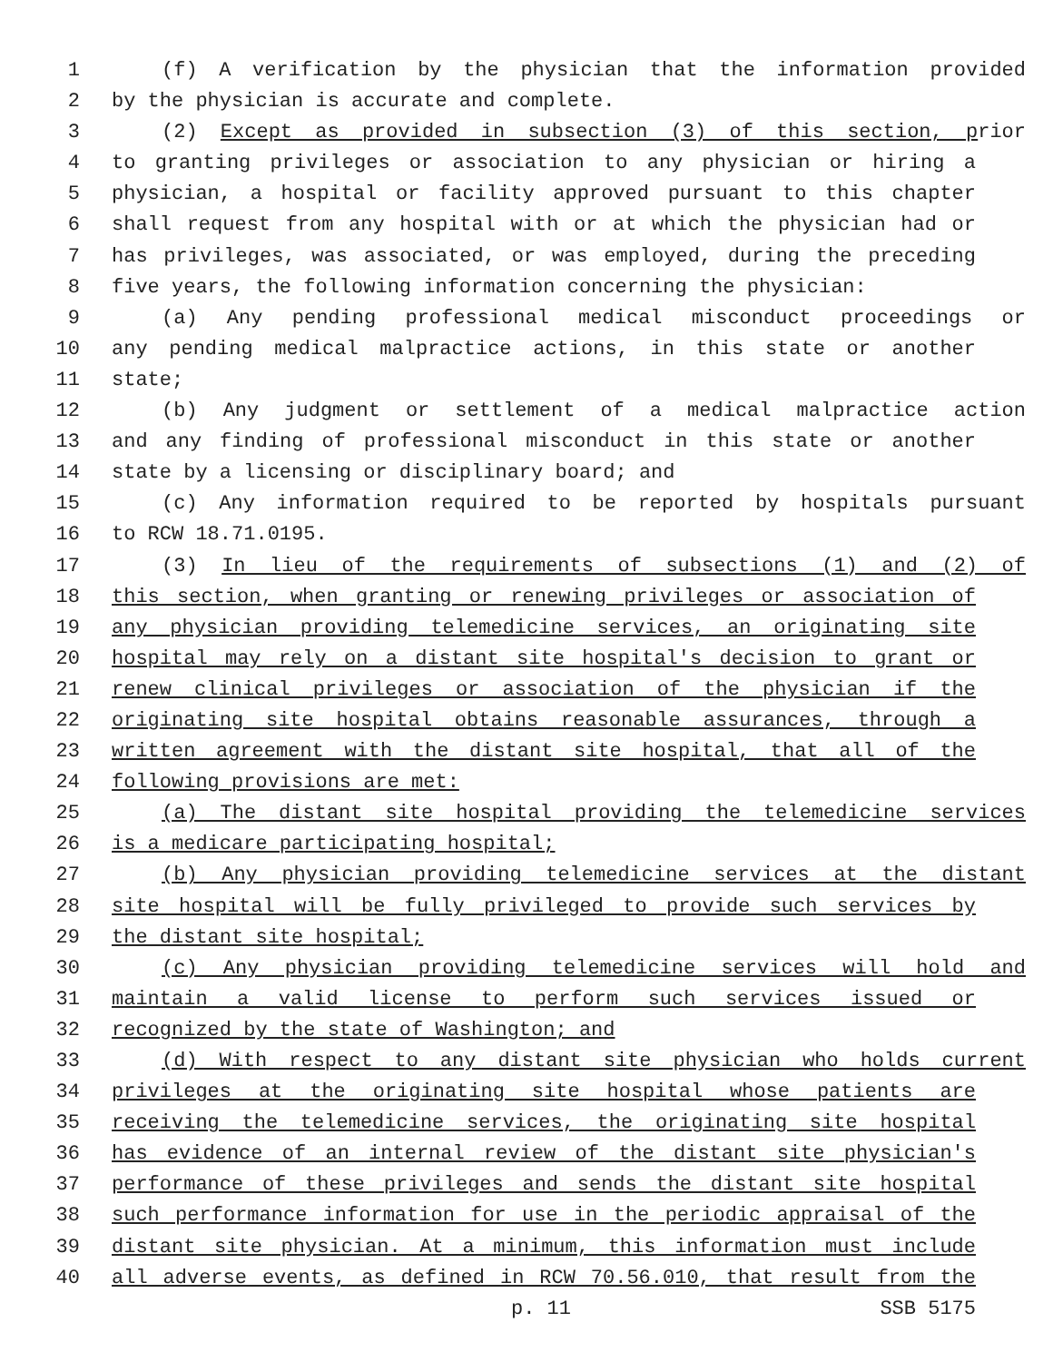1 (f) A verification by the physician that the information provided
2 by the physician is accurate and complete.
3 (2) Except as provided in subsection (3) of this section, prior
4 to granting privileges or association to any physician or hiring a
5 physician, a hospital or facility approved pursuant to this chapter
6 shall request from any hospital with or at which the physician had or
7 has privileges, was associated, or was employed, during the preceding
8 five years, the following information concerning the physician:
9 (a) Any pending professional medical misconduct proceedings or
10 any pending medical malpractice actions, in this state or another
11 state;
12 (b) Any judgment or settlement of a medical malpractice action
13 and any finding of professional misconduct in this state or another
14 state by a licensing or disciplinary board; and
15 (c) Any information required to be reported by hospitals pursuant
16 to RCW 18.71.0195.
17 (3) In lieu of the requirements of subsections (1) and (2) of
18 this section, when granting or renewing privileges or association of
19 any physician providing telemedicine services, an originating site
20 hospital may rely on a distant site hospital's decision to grant or
21 renew clinical privileges or association of the physician if the
22 originating site hospital obtains reasonable assurances, through a
23 written agreement with the distant site hospital, that all of the
24 following provisions are met:
25 (a) The distant site hospital providing the telemedicine services
26 is a medicare participating hospital;
27 (b) Any physician providing telemedicine services at the distant
28 site hospital will be fully privileged to provide such services by
29 the distant site hospital;
30 (c) Any physician providing telemedicine services will hold and
31 maintain a valid license to perform such services issued or
32 recognized by the state of Washington; and
33 (d) With respect to any distant site physician who holds current
34 privileges at the originating site hospital whose patients are
35 receiving the telemedicine services, the originating site hospital
36 has evidence of an internal review of the distant site physician's
37 performance of these privileges and sends the distant site hospital
38 such performance information for use in the periodic appraisal of the
39 distant site physician. At a minimum, this information must include
40 all adverse events, as defined in RCW 70.56.010, that result from the
p. 11 SSB 5175